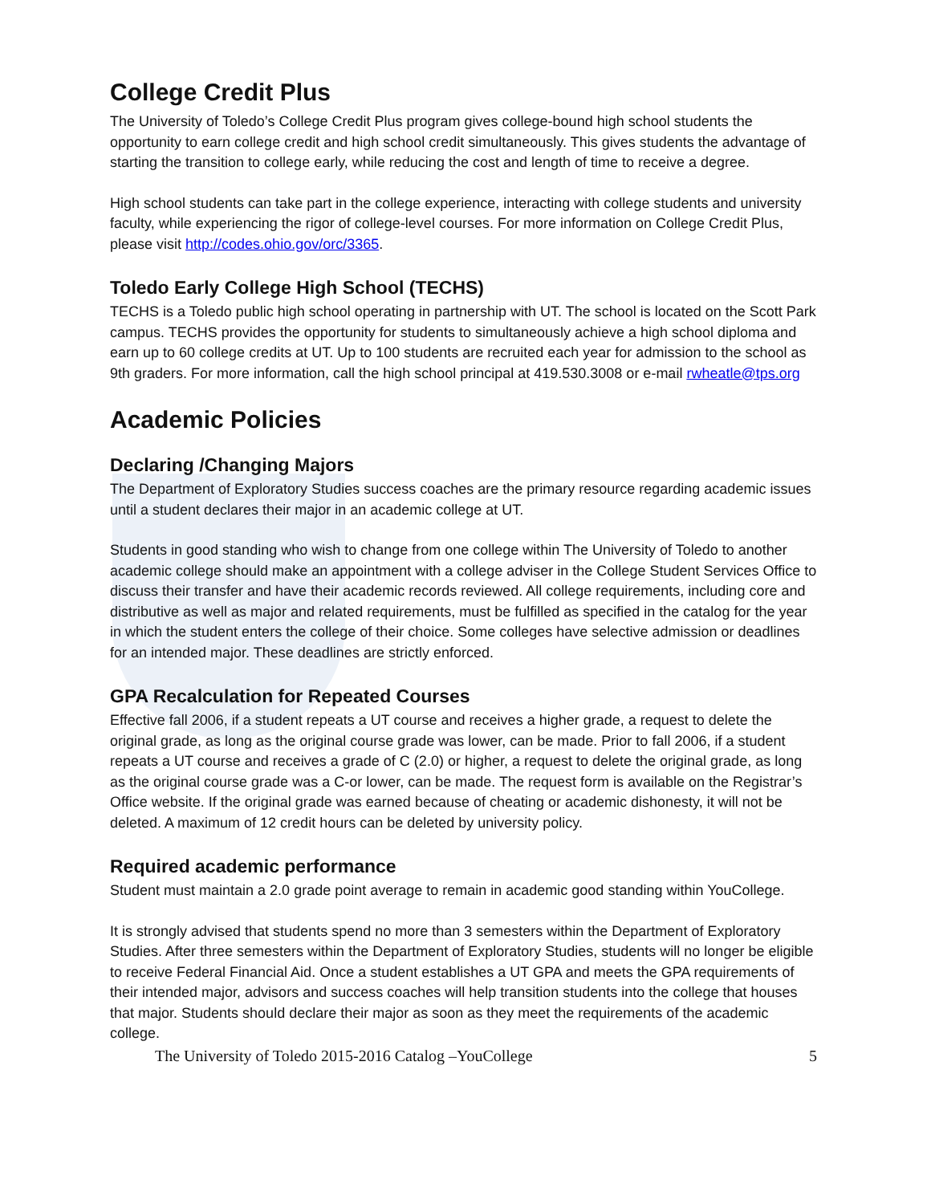College Credit Plus
The University of Toledo’s College Credit Plus program gives college-bound high school students the opportunity to earn college credit and high school credit simultaneously. This gives students the advantage of starting the transition to college early, while reducing the cost and length of time to receive a degree.
High school students can take part in the college experience, interacting with college students and university faculty, while experiencing the rigor of college-level courses. For more information on College Credit Plus, please visit http://codes.ohio.gov/orc/3365.
Toledo Early College High School (TECHS)
TECHS is a Toledo public high school operating in partnership with UT. The school is located on the Scott Park campus. TECHS provides the opportunity for students to simultaneously achieve a high school diploma and earn up to 60 college credits at UT. Up to 100 students are recruited each year for admission to the school as 9th graders. For more information, call the high school principal at 419.530.3008 or e-mail rwheatle@tps.org
Academic Policies
Declaring /Changing Majors
The Department of Exploratory Studies success coaches are the primary resource regarding academic issues until a student declares their major in an academic college at UT.
Students in good standing who wish to change from one college within The University of Toledo to another academic college should make an appointment with a college adviser in the College Student Services Office to discuss their transfer and have their academic records reviewed. All college requirements, including core and distributive as well as major and related requirements, must be fulfilled as specified in the catalog for the year in which the student enters the college of their choice. Some colleges have selective admission or deadlines for an intended major. These deadlines are strictly enforced.
GPA Recalculation for Repeated Courses
Effective fall 2006, if a student repeats a UT course and receives a higher grade, a request to delete the original grade, as long as the original course grade was lower, can be made. Prior to fall 2006, if a student repeats a UT course and receives a grade of C (2.0) or higher, a request to delete the original grade, as long as the original course grade was a C-or lower, can be made. The request form is available on the Registrar’s Office website. If the original grade was earned because of cheating or academic dishonesty, it will not be deleted. A maximum of 12 credit hours can be deleted by university policy.
Required academic performance
Student must maintain a 2.0 grade point average to remain in academic good standing within YouCollege.
It is strongly advised that students spend no more than 3 semesters within the Department of Exploratory Studies. After three semesters within the Department of Exploratory Studies, students will no longer be eligible to receive Federal Financial Aid. Once a student establishes a UT GPA and meets the GPA requirements of their intended major, advisors and success coaches will help transition students into the college that houses that major. Students should declare their major as soon as they meet the requirements of the academic college.
The University of Toledo 2015-2016 Catalog –YouCollege 5